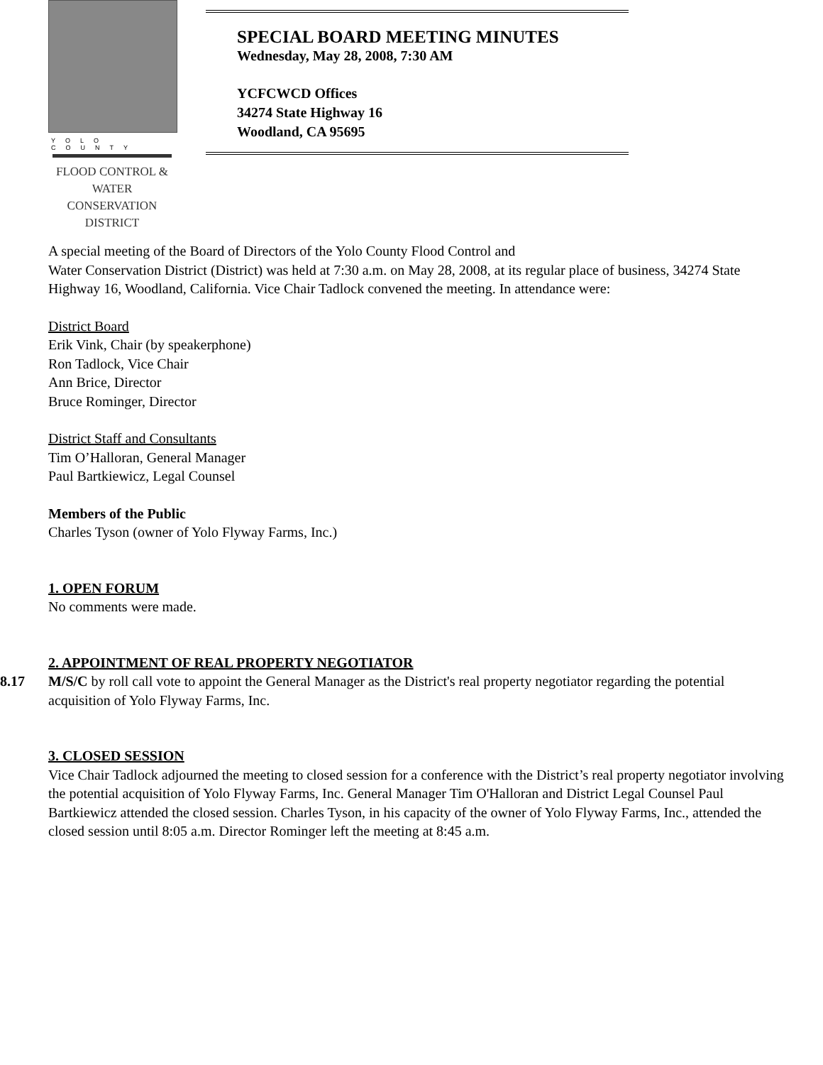YOLO COUNTY
FLOOD CONTROL &
WATER CONSERVATION
DISTRICT
SPECIAL BOARD MEETING MINUTES
Wednesday, May 28, 2008, 7:30 AM
YCFCWCD Offices
34274 State Highway 16
Woodland, CA 95695
A special meeting of the Board of Directors of the Yolo County Flood Control and
Water Conservation District (District) was held at 7:30 a.m. on May 28, 2008, at its regular place of business, 34274 State Highway 16, Woodland, California. Vice Chair Tadlock convened the meeting. In attendance were:
District Board
Erik Vink, Chair (by speakerphone)
Ron Tadlock, Vice Chair
Ann Brice, Director
Bruce Rominger, Director
District Staff and Consultants
Tim O’Halloran, General Manager
Paul Bartkiewicz, Legal Counsel
Members of the Public
Charles Tyson (owner of Yolo Flyway Farms, Inc.)
1. OPEN FORUM
No comments were made.
2. APPOINTMENT OF REAL PROPERTY NEGOTIATOR
8.17 M/S/C by roll call vote to appoint the General Manager as the District's real property negotiator regarding the potential acquisition of Yolo Flyway Farms, Inc.
3. CLOSED SESSION
Vice Chair Tadlock adjourned the meeting to closed session for a conference with the District’s real property negotiator involving the potential acquisition of Yolo Flyway Farms, Inc. General Manager Tim O'Halloran and District Legal Counsel Paul Bartkiewicz attended the closed session. Charles Tyson, in his capacity of the owner of Yolo Flyway Farms, Inc., attended the closed session until 8:05 a.m. Director Rominger left the meeting at 8:45 a.m.